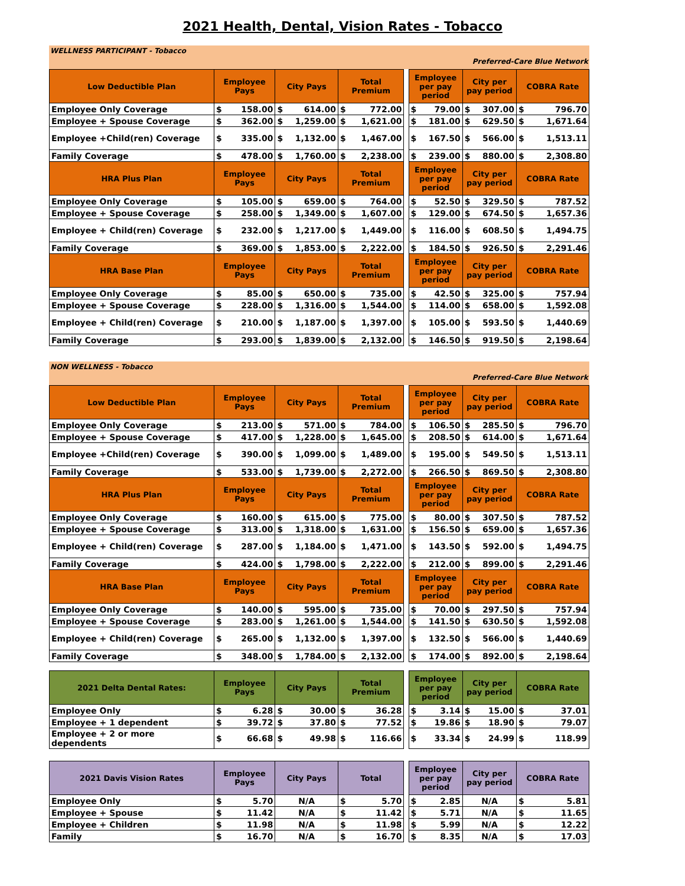2021 Health, Dental, Vision Rates - Tobacco
WELLNESS PARTICIPANT - Tobacco
Preferred-Care Blue Network
| Low Deductible Plan | Employee Pays | | City Pays | | Total Premium | | | Employee per pay period | | City per pay period | | COBRA Rate | |
| Employee Only Coverage | $ | 158.00 | $ | 614.00 | $ | 772.00 | | $ | 79.00 | $ | 307.00 | $ | 796.70 |
| Employee + Spouse Coverage | $ | 362.00 | $ | 1,259.00 | $ | 1,621.00 | | $ | 181.00 | $ | 629.50 | $ | 1,671.64 |
| Employee +Child(ren) Coverage | $ | 335.00 | $ | 1,132.00 | $ | 1,467.00 | | $ | 167.50 | $ | 566.00 | $ | 1,513.11 |
| Family Coverage | $ | 478.00 | $ | 1,760.00 | $ | 2,238.00 | | $ | 239.00 | $ | 880.00 | $ | 2,308.80 |
| HRA Plus Plan | Employee Pays | | City Pays | | Total Premium | | | Employee per pay period | | City per pay period | | COBRA Rate | |
| Employee Only Coverage | $ | 105.00 | $ | 659.00 | $ | 764.00 | | $ | 52.50 | $ | 329.50 | $ | 787.52 |
| Employee + Spouse Coverage | $ | 258.00 | $ | 1,349.00 | $ | 1,607.00 | | $ | 129.00 | $ | 674.50 | $ | 1,657.36 |
| Employee + Child(ren) Coverage | $ | 232.00 | $ | 1,217.00 | $ | 1,449.00 | | $ | 116.00 | $ | 608.50 | $ | 1,494.75 |
| Family Coverage | $ | 369.00 | $ | 1,853.00 | $ | 2,222.00 | | $ | 184.50 | $ | 926.50 | $ | 2,291.46 |
| HRA Base Plan | Employee Pays | | City Pays | | Total Premium | | | Employee per pay period | | City per pay period | | COBRA Rate | |
| Employee Only Coverage | $ | 85.00 | $ | 650.00 | $ | 735.00 | | $ | 42.50 | $ | 325.00 | $ | 757.94 |
| Employee + Spouse Coverage | $ | 228.00 | $ | 1,316.00 | $ | 1,544.00 | | $ | 114.00 | $ | 658.00 | $ | 1,592.08 |
| Employee + Child(ren) Coverage | $ | 210.00 | $ | 1,187.00 | $ | 1,397.00 | | $ | 105.00 | $ | 593.50 | $ | 1,440.69 |
| Family Coverage | $ | 293.00 | $ | 1,839.00 | $ | 2,132.00 | | $ | 146.50 | $ | 919.50 | $ | 2,198.64 |
NON WELLNESS - Tobacco
Preferred-Care Blue Network
| Low Deductible Plan | Employee Pays | | City Pays | | Total Premium | | | Employee per pay period | | City per pay period | | COBRA Rate | |
| Employee Only Coverage | $ | 213.00 | $ | 571.00 | $ | 784.00 | | $ | 106.50 | $ | 285.50 | $ | 796.70 |
| Employee + Spouse Coverage | $ | 417.00 | $ | 1,228.00 | $ | 1,645.00 | | $ | 208.50 | $ | 614.00 | $ | 1,671.64 |
| Employee +Child(ren) Coverage | $ | 390.00 | $ | 1,099.00 | $ | 1,489.00 | | $ | 195.00 | $ | 549.50 | $ | 1,513.11 |
| Family Coverage | $ | 533.00 | $ | 1,739.00 | $ | 2,272.00 | | $ | 266.50 | $ | 869.50 | $ | 2,308.80 |
| HRA Plus Plan | Employee Pays | | City Pays | | Total Premium | | | Employee per pay period | | City per pay period | | COBRA Rate | |
| Employee Only Coverage | $ | 160.00 | $ | 615.00 | $ | 775.00 | | $ | 80.00 | $ | 307.50 | $ | 787.52 |
| Employee + Spouse Coverage | $ | 313.00 | $ | 1,318.00 | $ | 1,631.00 | | $ | 156.50 | $ | 659.00 | $ | 1,657.36 |
| Employee + Child(ren) Coverage | $ | 287.00 | $ | 1,184.00 | $ | 1,471.00 | | $ | 143.50 | $ | 592.00 | $ | 1,494.75 |
| Family Coverage | $ | 424.00 | $ | 1,798.00 | $ | 2,222.00 | | $ | 212.00 | $ | 899.00 | $ | 2,291.46 |
| HRA Base Plan | Employee Pays | | City Pays | | Total Premium | | | Employee per pay period | | City per pay period | | COBRA Rate | |
| Employee Only Coverage | $ | 140.00 | $ | 595.00 | $ | 735.00 | | $ | 70.00 | $ | 297.50 | $ | 757.94 |
| Employee + Spouse Coverage | $ | 283.00 | $ | 1,261.00 | $ | 1,544.00 | | $ | 141.50 | $ | 630.50 | $ | 1,592.08 |
| Employee + Child(ren) Coverage | $ | 265.00 | $ | 1,132.00 | $ | 1,397.00 | | $ | 132.50 | $ | 566.00 | $ | 1,440.69 |
| Family Coverage | $ | 348.00 | $ | 1,784.00 | $ | 2,132.00 | | $ | 174.00 | $ | 892.00 | $ | 2,198.64 |
| 2021 Delta Dental Rates: | Employee Pays | | City Pays | | Total Premium | | | Employee per pay period | | City per pay period | | COBRA Rate | |
| Employee Only | $ | 6.28 | $ | 30.00 | $ | 36.28 | | $ | 3.14 | $ | 15.00 | $ | 37.01 |
| Employee + 1 dependent | $ | 39.72 | $ | 37.80 | $ | 77.52 | | $ | 19.86 | $ | 18.90 | $ | 79.07 |
| Employee + 2 or more dependents | $ | 66.68 | $ | 49.98 | $ | 116.66 | | $ | 33.34 | $ | 24.99 | $ | 118.99 |
| 2021 Davis Vision Rates | Employee Pays | | City Pays | Total | | | Employee per pay period | | City per pay period | COBRA Rate | |
| Employee Only | $ | 5.70 | N/A | $ | 5.70 | | $ | 2.85 | N/A | $ | 5.81 |
| Employee + Spouse | $ | 11.42 | N/A | $ | 11.42 | | $ | 5.71 | N/A | $ | 11.65 |
| Employee + Children | $ | 11.98 | N/A | $ | 11.98 | | $ | 5.99 | N/A | $ | 12.22 |
| Family | $ | 16.70 | N/A | $ | 16.70 | | $ | 8.35 | N/A | $ | 17.03 |